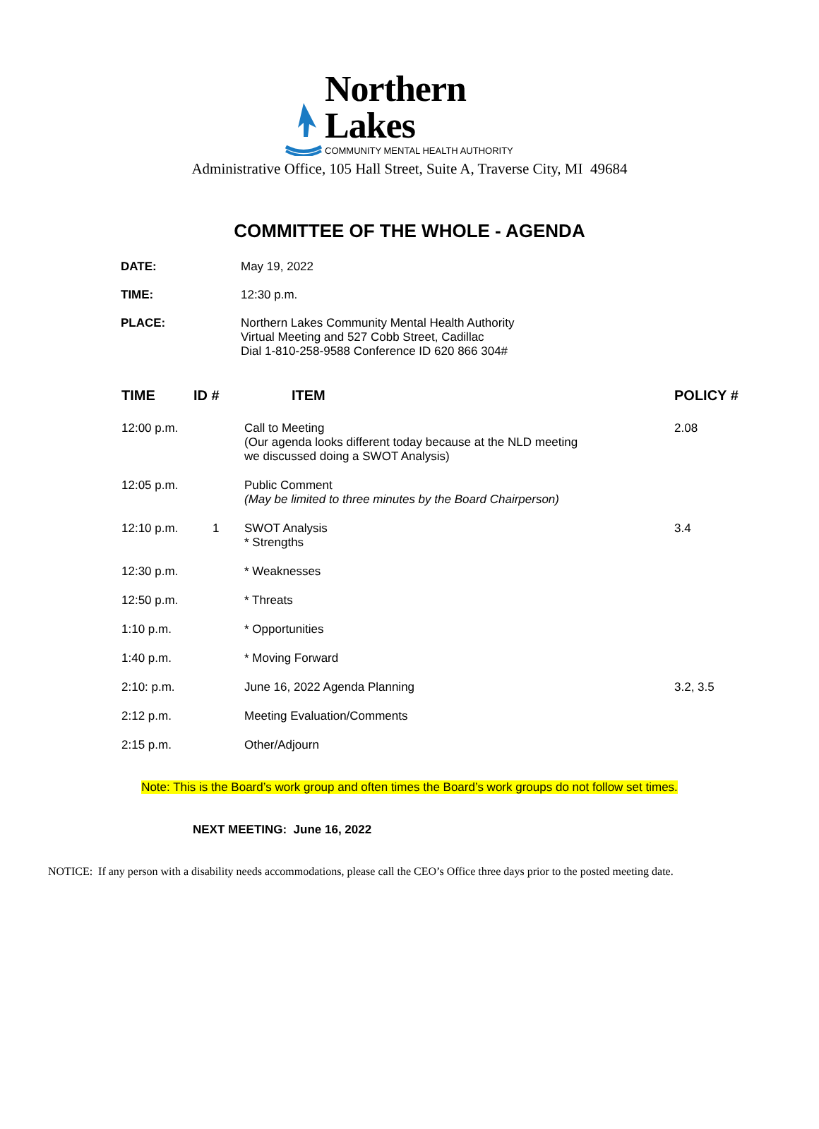Northern Lakes
COMMUNITY MENTAL HEALTH AUTHORITY
Administrative Office, 105 Hall Street, Suite A, Traverse City, MI 49684
COMMITTEE OF THE WHOLE - AGENDA
| DATE: | May 19, 2022 |
| TIME: | 12:30 p.m. |
| PLACE: | Northern Lakes Community Mental Health Authority Virtual Meeting and 527 Cobb Street, Cadillac Dial 1-810-258-9588 Conference ID 620 866 304# |
| TIME | ID # | ITEM | POLICY # |
| --- | --- | --- | --- |
| 12:00 p.m. | | Call to Meeting (Our agenda looks different today because at the NLD meeting we discussed doing a SWOT Analysis) | 2.08 |
| 12:05 p.m. | | Public Comment (May be limited to three minutes by the Board Chairperson) | |
| 12:10 p.m. | 1 | SWOT Analysis * Strengths | 3.4 |
| 12:30 p.m. | | * Weaknesses | |
| 12:50 p.m. | | * Threats | |
| 1:10 p.m. | | * Opportunities | |
| 1:40 p.m. | | * Moving Forward | |
| 2:10: p.m. | | June 16, 2022 Agenda Planning | 3.2, 3.5 |
| 2:12 p.m. | | Meeting Evaluation/Comments | |
| 2:15 p.m. | | Other/Adjourn | |
Note: This is the Board’s work group and often times the Board’s work groups do not follow set times.
NEXT MEETING: June 16, 2022
NOTICE: If any person with a disability needs accommodations, please call the CEO’s Office three days prior to the posted meeting date.